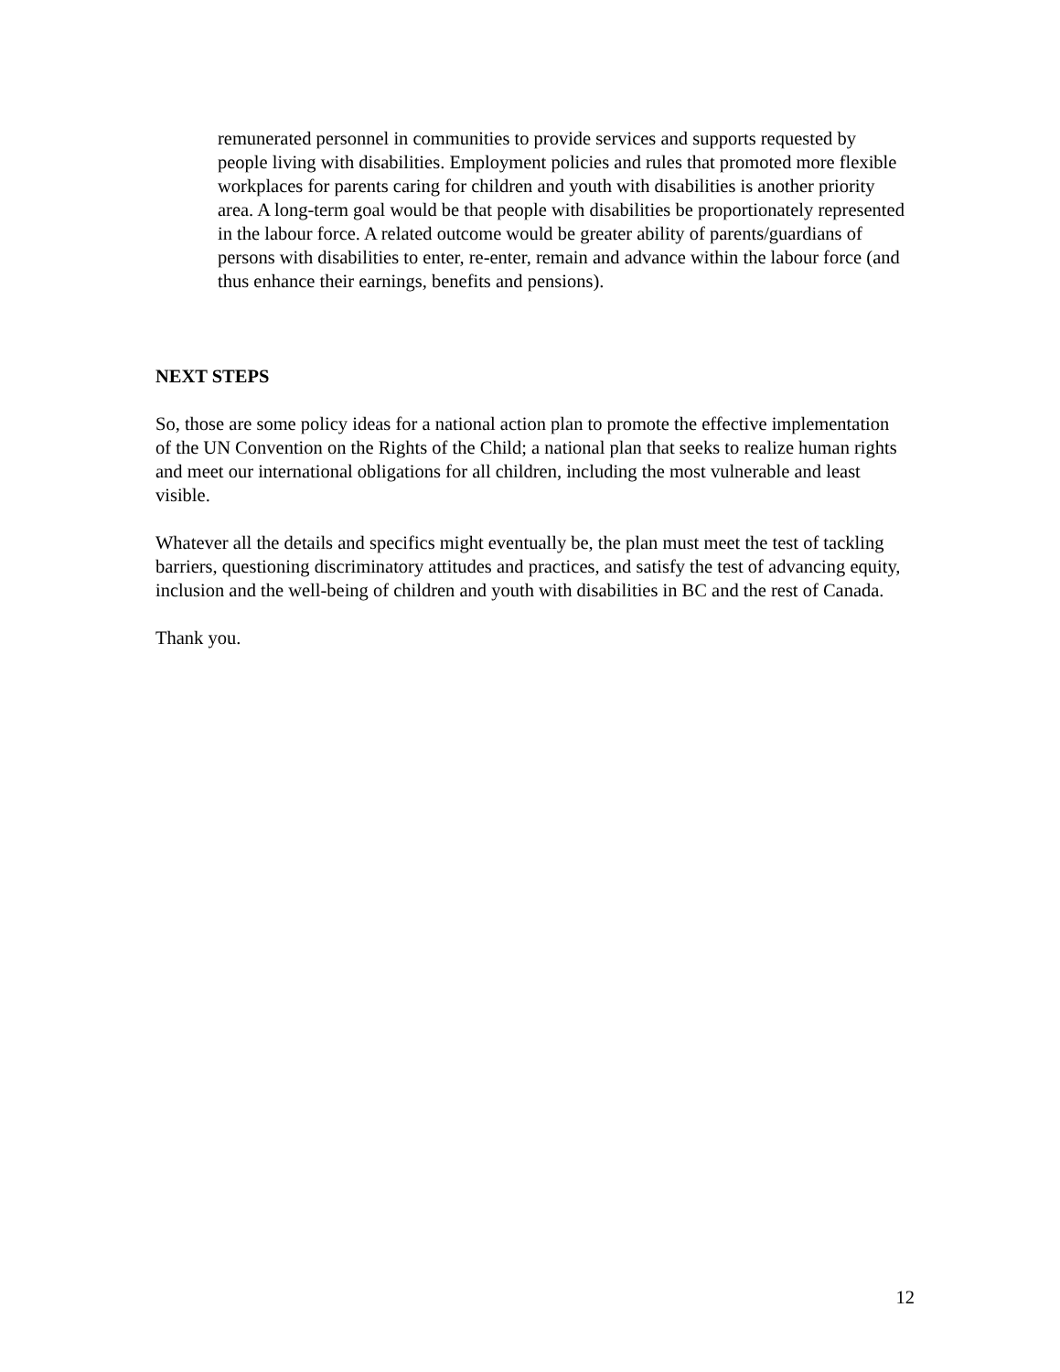remunerated personnel in communities to provide services and supports requested by people living with disabilities. Employment policies and rules that promoted more flexible workplaces for parents caring for children and youth with disabilities is another priority area. A long-term goal would be that people with disabilities be proportionately represented in the labour force. A related outcome would be greater ability of parents/guardians of persons with disabilities to enter, re-enter, remain and advance within the labour force (and thus enhance their earnings, benefits and pensions).
NEXT STEPS
So, those are some policy ideas for a national action plan to promote the effective implementation of the UN Convention on the Rights of the Child; a national plan that seeks to realize human rights and meet our international obligations for all children, including the most vulnerable and least visible.
Whatever all the details and specifics might eventually be, the plan must meet the test of tackling barriers, questioning discriminatory attitudes and practices, and satisfy the test of advancing equity, inclusion and the well-being of children and youth with disabilities in BC and the rest of Canada.
Thank you.
12